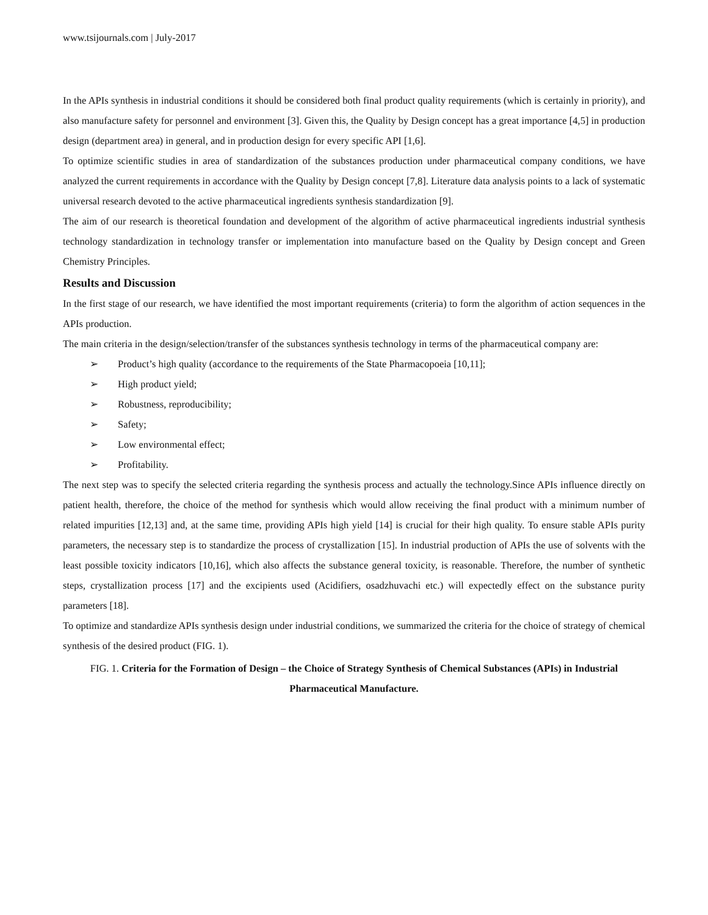www.tsijournals.com | July-2017
In the APIs synthesis in industrial conditions it should be considered both final product quality requirements (which is certainly in priority), and also manufacture safety for personnel and environment [3]. Given this, the Quality by Design concept has a great importance [4,5] in production design (department area) in general, and in production design for every specific API [1,6].
To optimize scientific studies in area of standardization of the substances production under pharmaceutical company conditions, we have analyzed the current requirements in accordance with the Quality by Design concept [7,8]. Literature data analysis points to a lack of systematic universal research devoted to the active pharmaceutical ingredients synthesis standardization [9].
The aim of our research is theoretical foundation and development of the algorithm of active pharmaceutical ingredients industrial synthesis technology standardization in technology transfer or implementation into manufacture based on the Quality by Design concept and Green Chemistry Principles.
Results and Discussion
In the first stage of our research, we have identified the most important requirements (criteria) to form the algorithm of action sequences in the APIs production.
The main criteria in the design/selection/transfer of the substances synthesis technology in terms of the pharmaceutical company are:
➢ Product’s high quality (accordance to the requirements of the State Pharmacopoeia [10,11];
➢ High product yield;
➢ Robustness, reproducibility;
➢ Safety;
➢ Low environmental effect;
➢ Profitability.
The next step was to specify the selected criteria regarding the synthesis process and actually the technology.Since APIs influence directly on patient health, therefore, the choice of the method for synthesis which would allow receiving the final product with a minimum number of related impurities [12,13] and, at the same time, providing APIs high yield [14] is crucial for their high quality. To ensure stable APIs purity parameters, the necessary step is to standardize the process of crystallization [15]. In industrial production of APIs the use of solvents with the least possible toxicity indicators [10,16], which also affects the substance general toxicity, is reasonable. Therefore, the number of synthetic steps, crystallization process [17] and the excipients used (Acidifiers, osadzhuvachi etc.) will expectedly effect on the substance purity parameters [18].
To optimize and standardize APIs synthesis design under industrial conditions, we summarized the criteria for the choice of strategy of chemical synthesis of the desired product (FIG. 1).
FIG. 1. Criteria for the Formation of Design – the Choice of Strategy Synthesis of Chemical Substances (APIs) in Industrial Pharmaceutical Manufacture.